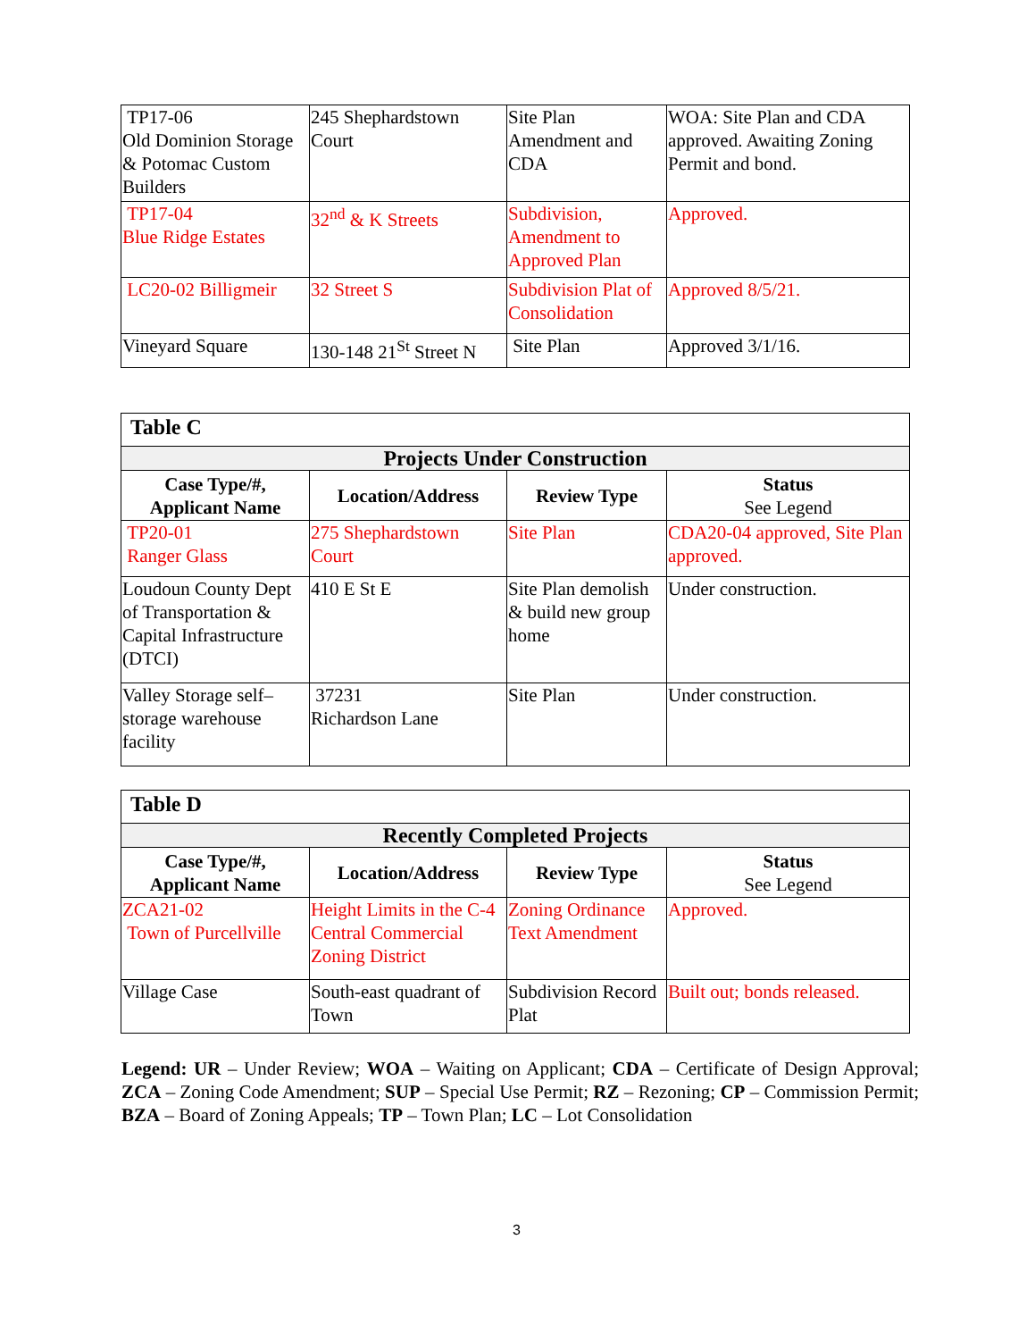| TP17-06 Old Dominion Storage & Potomac Custom Builders | 245 Shephardstown Court | Site Plan Amendment and CDA | WOA: Site Plan and CDA approved. Awaiting Zoning Permit and bond. |
| TP17-04 Blue Ridge Estates | 32<sup>nd</sup> & K Streets | Subdivision, Amendment to Approved Plan | Approved. |
| LC20-02 Billigmeir | 32 Street S | Subdivision Plat of Consolidation | Approved 8/5/21. |
| Vineyard Square | 130-148 21<sup>St</sup> Street N | Site Plan | Approved 3/1/16. |
| Table C | | | |
| Projects Under Construction | | | |
| Case Type/#, Applicant Name | Location/Address | Review Type | Status See Legend |
| TP20-01 Ranger Glass | 275 Shephardstown Court | Site Plan | CDA20-04 approved, Site Plan approved. |
| Loudoun County Dept of Transportation & Capital Infrastructure (DTCI) | 410 E St E | Site Plan demolish & build new group home | Under construction. |
| Valley Storage self–storage warehouse facility | 37231 Richardson Lane | Site Plan | Under construction. |
| Table D | | | |
| Recently Completed Projects | | | |
| Case Type/#, Applicant Name | Location/Address | Review Type | Status See Legend |
| ZCA21-02 Town of Purcellville | Height Limits in the C-4 Central Commercial Zoning District | Zoning Ordinance Text Amendment | Approved. |
| Village Case | South-east quadrant of Town | Subdivision Record Plat | Built out; bonds released. |
Legend: UR – Under Review; WOA – Waiting on Applicant; CDA – Certificate of Design Approval; ZCA – Zoning Code Amendment; SUP – Special Use Permit; RZ – Rezoning; CP – Commission Permit; BZA – Board of Zoning Appeals; TP – Town Plan; LC – Lot Consolidation
3